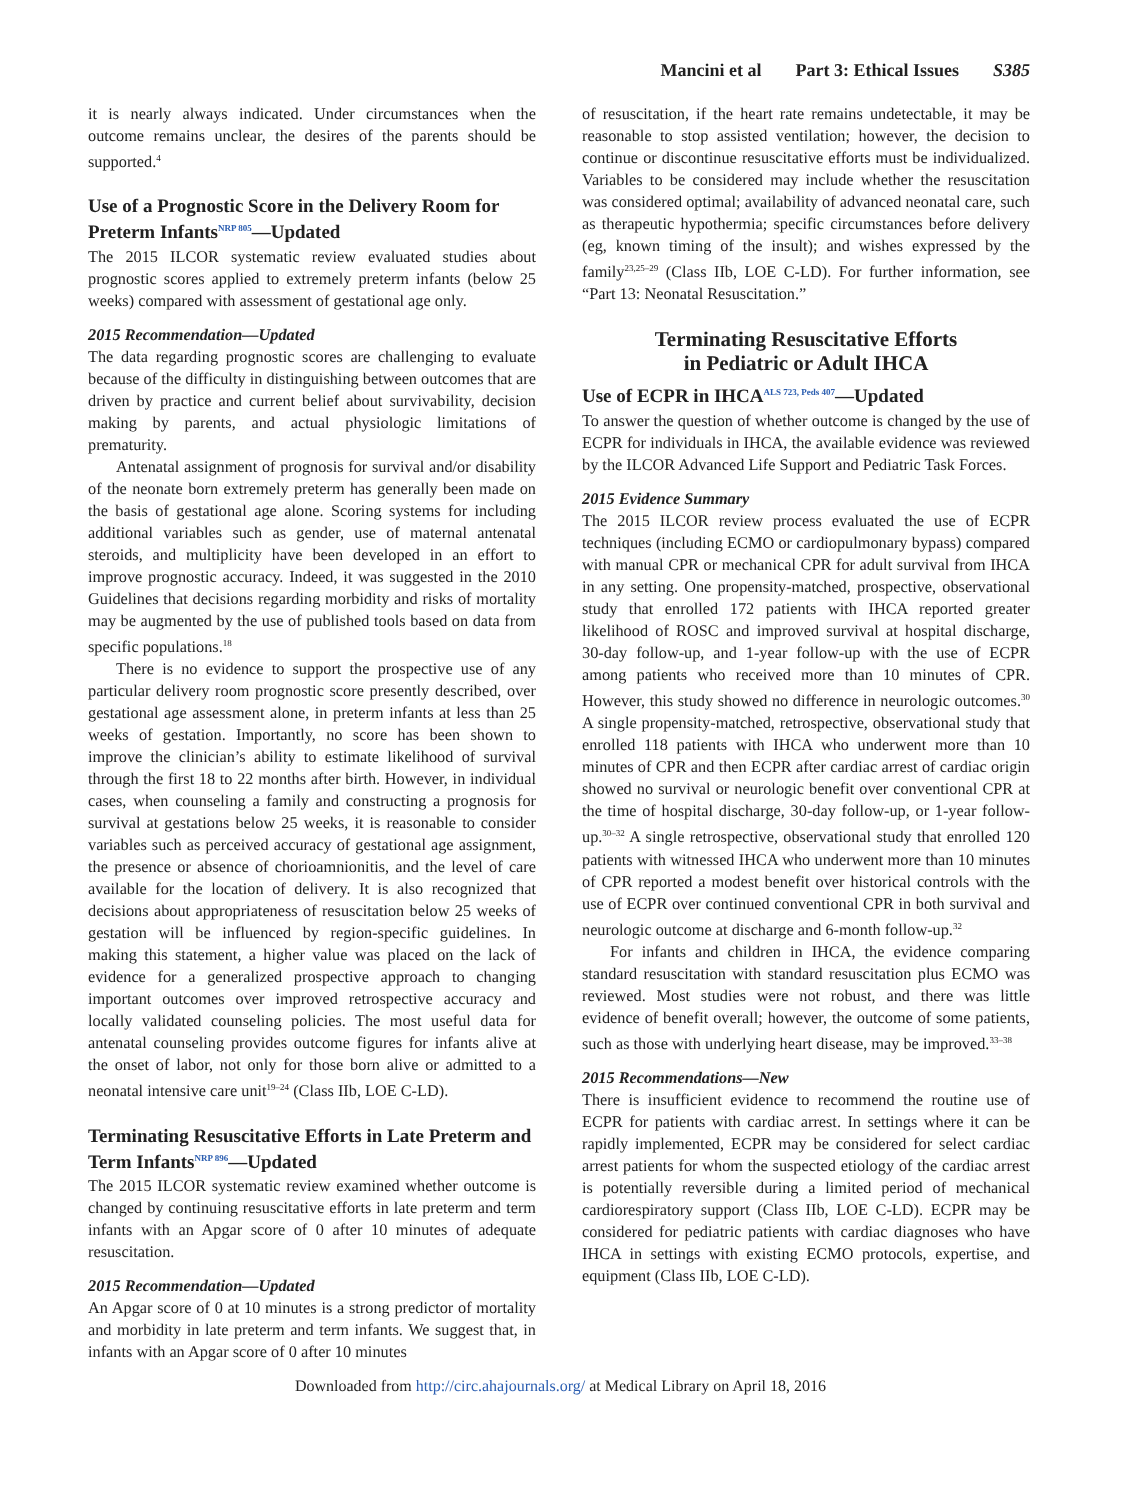Mancini et al Part 3: Ethical Issues S385
it is nearly always indicated. Under circumstances when the outcome remains unclear, the desires of the parents should be supported.<sup>4</sup>
Use of a Prognostic Score in the Delivery Room for Preterm Infants<sup>NRP 805</sup>—Updated
The 2015 ILCOR systematic review evaluated studies about prognostic scores applied to extremely preterm infants (below 25 weeks) compared with assessment of gestational age only.
2015 Recommendation—Updated
The data regarding prognostic scores are challenging to evaluate because of the difficulty in distinguishing between outcomes that are driven by practice and current belief about survivability, decision making by parents, and actual physiologic limitations of prematurity.
Antenatal assignment of prognosis for survival and/or disability of the neonate born extremely preterm has generally been made on the basis of gestational age alone. Scoring systems for including additional variables such as gender, use of maternal antenatal steroids, and multiplicity have been developed in an effort to improve prognostic accuracy. Indeed, it was suggested in the 2010 Guidelines that decisions regarding morbidity and risks of mortality may be augmented by the use of published tools based on data from specific populations.<sup>18</sup>
There is no evidence to support the prospective use of any particular delivery room prognostic score presently described, over gestational age assessment alone, in preterm infants at less than 25 weeks of gestation. Importantly, no score has been shown to improve the clinician’s ability to estimate likelihood of survival through the first 18 to 22 months after birth. However, in individual cases, when counseling a family and constructing a prognosis for survival at gestations below 25 weeks, it is reasonable to consider variables such as perceived accuracy of gestational age assignment, the presence or absence of chorioamnionitis, and the level of care available for the location of delivery. It is also recognized that decisions about appropriateness of resuscitation below 25 weeks of gestation will be influenced by region-specific guidelines. In making this statement, a higher value was placed on the lack of evidence for a generalized prospective approach to changing important outcomes over improved retrospective accuracy and locally validated counseling policies. The most useful data for antenatal counseling provides outcome figures for infants alive at the onset of labor, not only for those born alive or admitted to a neonatal intensive care unit<sup>19–24</sup> (Class IIb, LOE C-LD).
Terminating Resuscitative Efforts in Late Preterm and Term Infants<sup>NRP 896</sup>—Updated
The 2015 ILCOR systematic review examined whether outcome is changed by continuing resuscitative efforts in late preterm and term infants with an Apgar score of 0 after 10 minutes of adequate resuscitation.
2015 Recommendation—Updated
An Apgar score of 0 at 10 minutes is a strong predictor of mortality and morbidity in late preterm and term infants. We suggest that, in infants with an Apgar score of 0 after 10 minutes
of resuscitation, if the heart rate remains undetectable, it may be reasonable to stop assisted ventilation; however, the decision to continue or discontinue resuscitative efforts must be individualized. Variables to be considered may include whether the resuscitation was considered optimal; availability of advanced neonatal care, such as therapeutic hypothermia; specific circumstances before delivery (eg, known timing of the insult); and wishes expressed by the family<sup>23,25–29</sup> (Class IIb, LOE C-LD). For further information, see “Part 13: Neonatal Resuscitation.”
Terminating Resuscitative Efforts
in Pediatric or Adult IHCA
Use of ECPR in IHCA<sup>ALS 723, Peds 407</sup>—Updated
To answer the question of whether outcome is changed by the use of ECPR for individuals in IHCA, the available evidence was reviewed by the ILCOR Advanced Life Support and Pediatric Task Forces.
2015 Evidence Summary
The 2015 ILCOR review process evaluated the use of ECPR techniques (including ECMO or cardiopulmonary bypass) compared with manual CPR or mechanical CPR for adult survival from IHCA in any setting. One propensity-matched, prospective, observational study that enrolled 172 patients with IHCA reported greater likelihood of ROSC and improved survival at hospital discharge, 30-day follow-up, and 1-year follow-up with the use of ECPR among patients who received more than 10 minutes of CPR. However, this study showed no difference in neurologic outcomes.<sup>30</sup> A single propensity-matched, retrospective, observational study that enrolled 118 patients with IHCA who underwent more than 10 minutes of CPR and then ECPR after cardiac arrest of cardiac origin showed no survival or neurologic benefit over conventional CPR at the time of hospital discharge, 30-day follow-up, or 1-year follow-up.<sup>30–32</sup> A single retrospective, observational study that enrolled 120 patients with witnessed IHCA who underwent more than 10 minutes of CPR reported a modest benefit over historical controls with the use of ECPR over continued conventional CPR in both survival and neurologic outcome at discharge and 6-month follow-up.<sup>32</sup>
For infants and children in IHCA, the evidence comparing standard resuscitation with standard resuscitation plus ECMO was reviewed. Most studies were not robust, and there was little evidence of benefit overall; however, the outcome of some patients, such as those with underlying heart disease, may be improved.<sup>33–38</sup>
2015 Recommendations—New
There is insufficient evidence to recommend the routine use of ECPR for patients with cardiac arrest. In settings where it can be rapidly implemented, ECPR may be considered for select cardiac arrest patients for whom the suspected etiology of the cardiac arrest is potentially reversible during a limited period of mechanical cardiorespiratory support (Class IIb, LOE C-LD). ECPR may be considered for pediatric patients with cardiac diagnoses who have IHCA in settings with existing ECMO protocols, expertise, and equipment (Class IIb, LOE C-LD).
Downloaded from http://circ.ahajournals.org/ at Medical Library on April 18, 2016